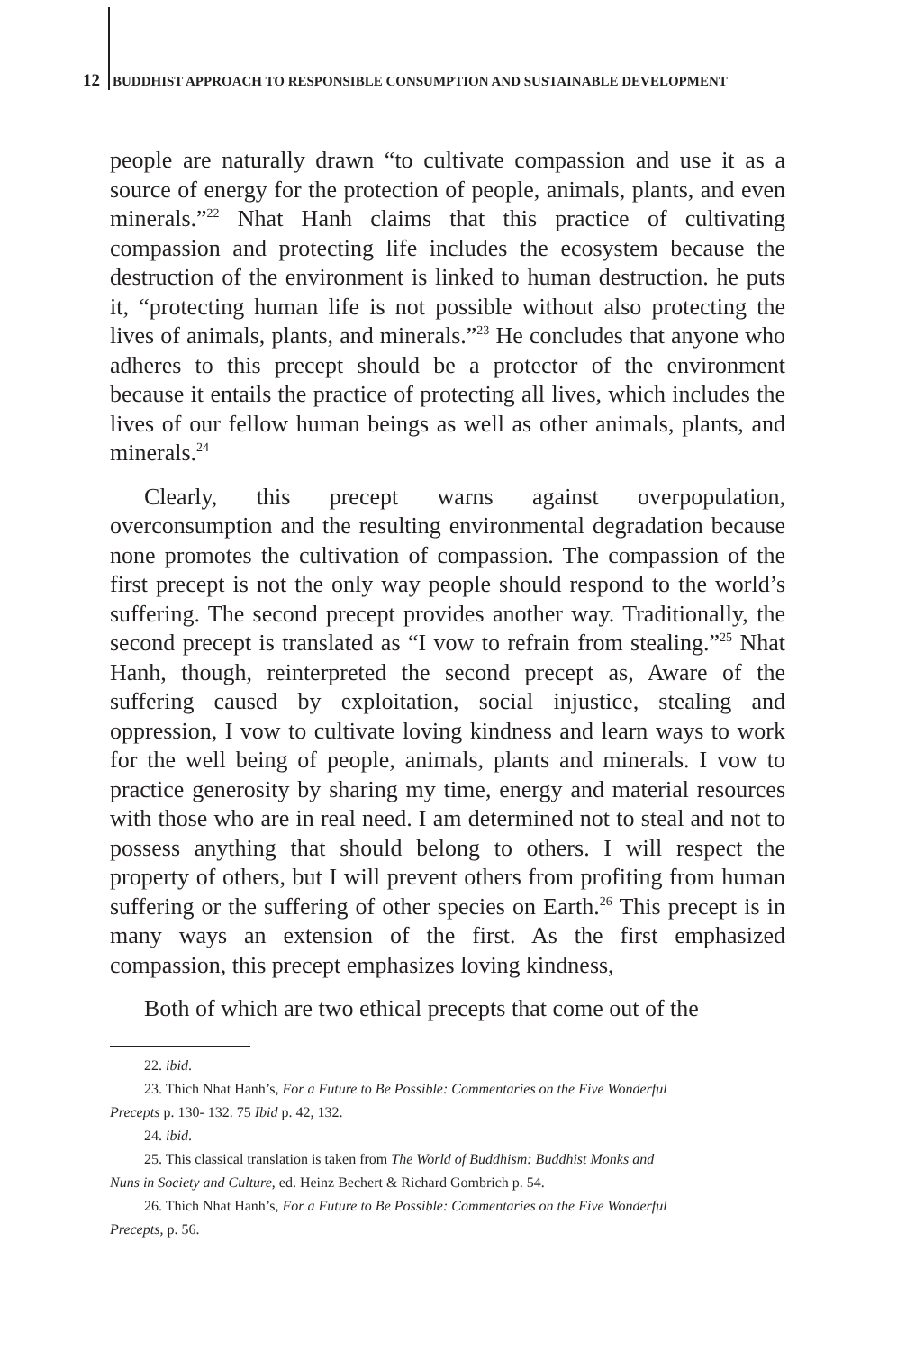12 BUDDHIST APPROACH TO RESPONSIBLE CONSUMPTION AND SUSTAINABLE DEVELOPMENT
people are naturally drawn “to cultivate compassion and use it as a source of energy for the protection of people, animals, plants, and even minerals.”<sup>22</sup> Nhat Hanh claims that this practice of cultivating compassion and protecting life includes the ecosystem because the destruction of the environment is linked to human destruction. he puts it, “protecting human life is not possible without also protecting the lives of animals, plants, and minerals.”<sup>23</sup> He concludes that anyone who adheres to this precept should be a protector of the environment because it entails the practice of protecting all lives, which includes the lives of our fellow human beings as well as other animals, plants, and minerals.<sup>24</sup>
Clearly, this precept warns against overpopulation, overconsumption and the resulting environmental degradation because none promotes the cultivation of compassion. The compassion of the first precept is not the only way people should respond to the world’s suffering. The second precept provides another way. Traditionally, the second precept is translated as “I vow to refrain from stealing.”<sup>25</sup> Nhat Hanh, though, reinterpreted the second precept as, Aware of the suffering caused by exploitation, social injustice, stealing and oppression, I vow to cultivate loving kindness and learn ways to work for the well being of people, animals, plants and minerals. I vow to practice generosity by sharing my time, energy and material resources with those who are in real need. I am determined not to steal and not to possess anything that should belong to others. I will respect the property of others, but I will prevent others from profiting from human suffering or the suffering of other species on Earth.<sup>26</sup> This precept is in many ways an extension of the first. As the first emphasized compassion, this precept emphasizes loving kindness,
Both of which are two ethical precepts that come out of the
22. ibid.
23. Thich Nhat Hanh’s, For a Future to Be Possible: Commentaries on the Five Wonderful
Precepts p. 130- 132. 75 Ibid p. 42, 132.
24. ibid.
25. This classical translation is taken from The World of Buddhism: Buddhist Monks and
Nuns in Society and Culture, ed. Heinz Bechert & Richard Gombrich p. 54.
26. Thich Nhat Hanh’s, For a Future to Be Possible: Commentaries on the Five Wonderful
Precepts, p. 56.